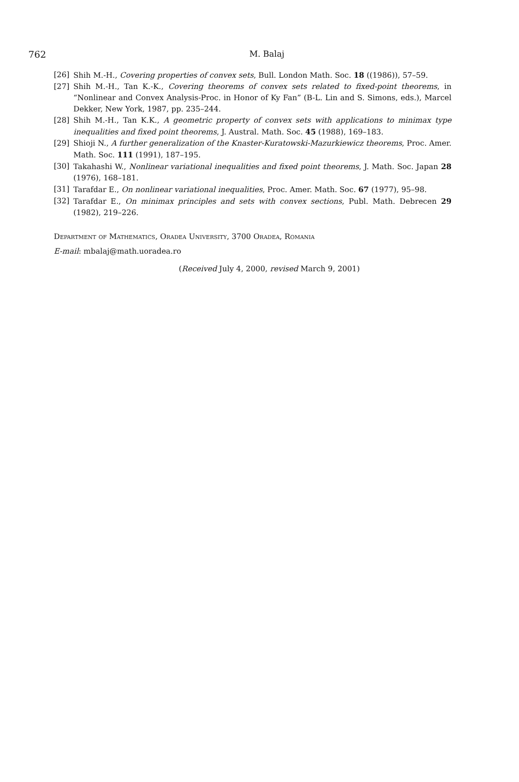762
M. Balaj
[26] Shih M.-H., Covering properties of convex sets, Bull. London Math. Soc. 18 ((1986)), 57–59.
[27] Shih M.-H., Tan K.-K., Covering theorems of convex sets related to fixed-point theorems, in “Nonlinear and Convex Analysis-Proc. in Honor of Ky Fan” (B-L. Lin and S. Simons, eds.), Marcel Dekker, New York, 1987, pp. 235–244.
[28] Shih M.-H., Tan K.K., A geometric property of convex sets with applications to minimax type inequalities and fixed point theorems, J. Austral. Math. Soc. 45 (1988), 169–183.
[29] Shioji N., A further generalization of the Knaster-Kuratowski-Mazurkiewicz theorems, Proc. Amer. Math. Soc. 111 (1991), 187–195.
[30] Takahashi W., Nonlinear variational inequalities and fixed point theorems, J. Math. Soc. Japan 28 (1976), 168–181.
[31] Tarafdar E., On nonlinear variational inequalities, Proc. Amer. Math. Soc. 67 (1977), 95–98.
[32] Tarafdar E., On minimax principles and sets with convex sections, Publ. Math. Debrecen 29 (1982), 219–226.
Department of Mathematics, Oradea University, 3700 Oradea, Romania
E-mail: mbalaj@math.uoradea.ro
(Received July 4, 2000, revised March 9, 2001)